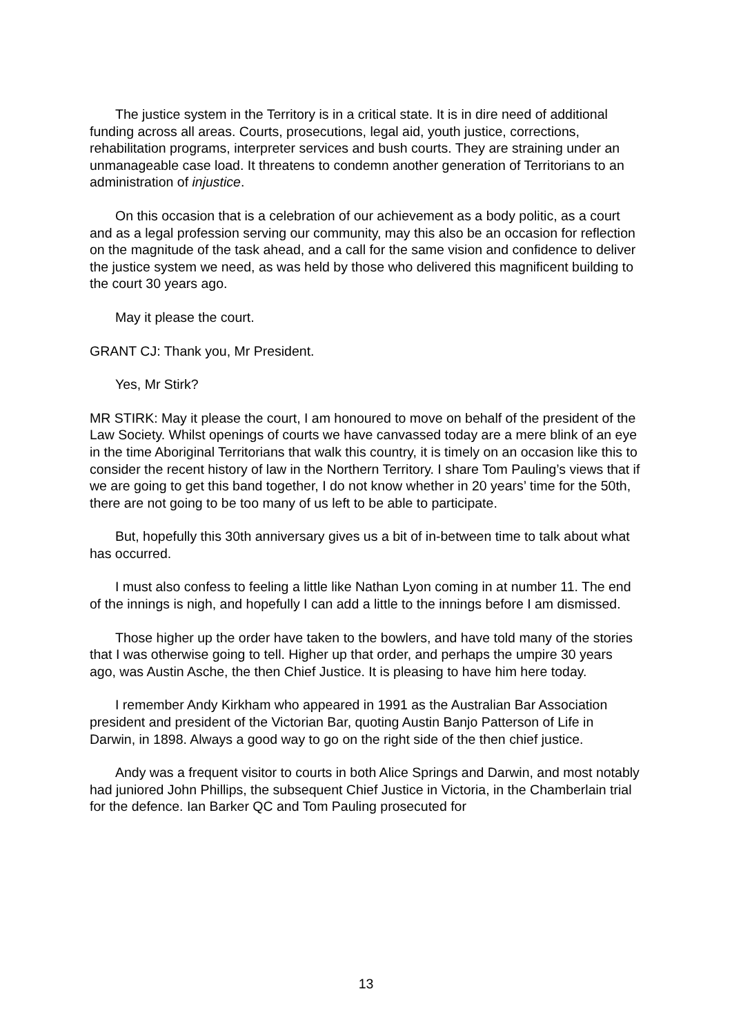The justice system in the Territory is in a critical state. It is in dire need of additional funding across all areas. Courts, prosecutions, legal aid, youth justice, corrections, rehabilitation programs, interpreter services and bush courts. They are straining under an unmanageable case load. It threatens to condemn another generation of Territorians to an administration of injustice.
On this occasion that is a celebration of our achievement as a body politic, as a court and as a legal profession serving our community, may this also be an occasion for reflection on the magnitude of the task ahead, and a call for the same vision and confidence to deliver the justice system we need, as was held by those who delivered this magnificent building to the court 30 years ago.
May it please the court.
GRANT CJ: Thank you, Mr President.
Yes, Mr Stirk?
MR STIRK: May it please the court, I am honoured to move on behalf of the president of the Law Society. Whilst openings of courts we have canvassed today are a mere blink of an eye in the time Aboriginal Territorians that walk this country, it is timely on an occasion like this to consider the recent history of law in the Northern Territory. I share Tom Pauling’s views that if we are going to get this band together, I do not know whether in 20 years’ time for the 50th, there are not going to be too many of us left to be able to participate.
But, hopefully this 30th anniversary gives us a bit of in-between time to talk about what has occurred.
I must also confess to feeling a little like Nathan Lyon coming in at number 11. The end of the innings is nigh, and hopefully I can add a little to the innings before I am dismissed.
Those higher up the order have taken to the bowlers, and have told many of the stories that I was otherwise going to tell. Higher up that order, and perhaps the umpire 30 years ago, was Austin Asche, the then Chief Justice. It is pleasing to have him here today.
I remember Andy Kirkham who appeared in 1991 as the Australian Bar Association president and president of the Victorian Bar, quoting Austin Banjo Patterson of Life in Darwin, in 1898. Always a good way to go on the right side of the then chief justice.
Andy was a frequent visitor to courts in both Alice Springs and Darwin, and most notably had juniored John Phillips, the subsequent Chief Justice in Victoria, in the Chamberlain trial for the defence. Ian Barker QC and Tom Pauling prosecuted for
13